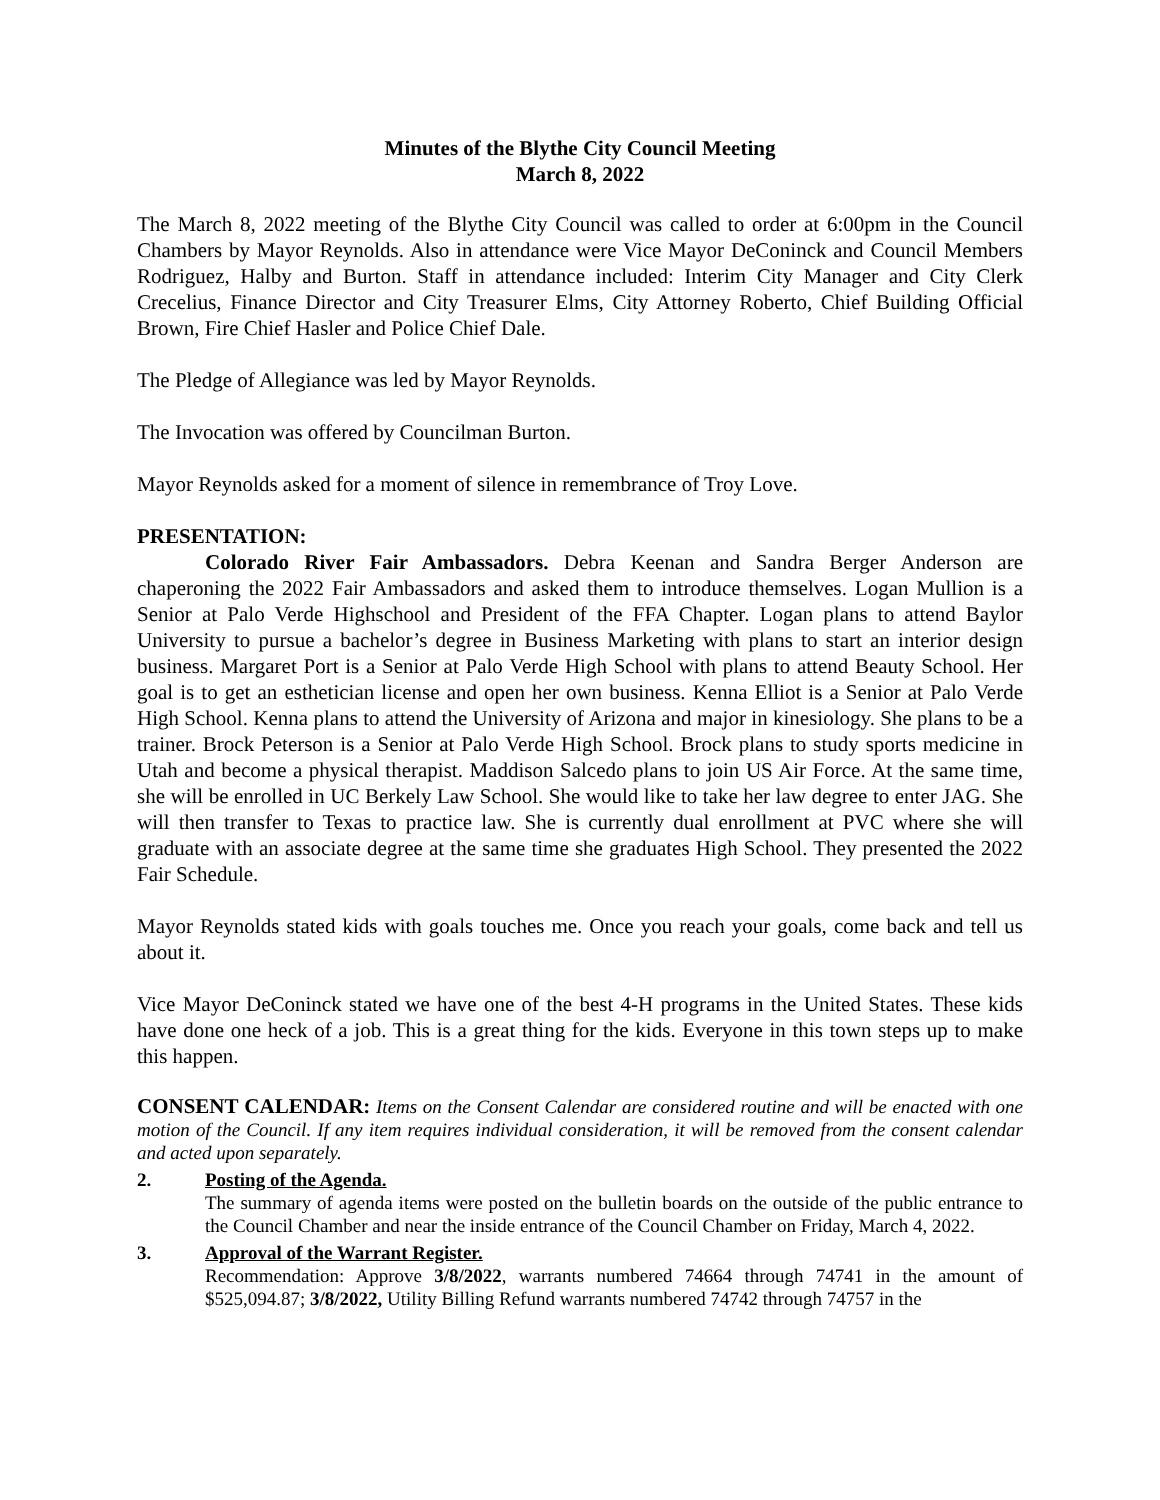Minutes of the Blythe City Council Meeting
March 8, 2022
The March 8, 2022 meeting of the Blythe City Council was called to order at 6:00pm in the Council Chambers by Mayor Reynolds. Also in attendance were Vice Mayor DeConinck and Council Members Rodriguez, Halby and Burton. Staff in attendance included: Interim City Manager and City Clerk Crecelius, Finance Director and City Treasurer Elms, City Attorney Roberto, Chief Building Official Brown, Fire Chief Hasler and Police Chief Dale.
The Pledge of Allegiance was led by Mayor Reynolds.
The Invocation was offered by Councilman Burton.
Mayor Reynolds asked for a moment of silence in remembrance of Troy Love.
PRESENTATION:
Colorado River Fair Ambassadors. Debra Keenan and Sandra Berger Anderson are chaperoning the 2022 Fair Ambassadors and asked them to introduce themselves. Logan Mullion is a Senior at Palo Verde Highschool and President of the FFA Chapter. Logan plans to attend Baylor University to pursue a bachelor’s degree in Business Marketing with plans to start an interior design business. Margaret Port is a Senior at Palo Verde High School with plans to attend Beauty School. Her goal is to get an esthetician license and open her own business. Kenna Elliot is a Senior at Palo Verde High School. Kenna plans to attend the University of Arizona and major in kinesiology. She plans to be a trainer. Brock Peterson is a Senior at Palo Verde High School. Brock plans to study sports medicine in Utah and become a physical therapist. Maddison Salcedo plans to join US Air Force. At the same time, she will be enrolled in UC Berkely Law School. She would like to take her law degree to enter JAG. She will then transfer to Texas to practice law. She is currently dual enrollment at PVC where she will graduate with an associate degree at the same time she graduates High School. They presented the 2022 Fair Schedule.
Mayor Reynolds stated kids with goals touches me. Once you reach your goals, come back and tell us about it.
Vice Mayor DeConinck stated we have one of the best 4-H programs in the United States. These kids have done one heck of a job. This is a great thing for the kids. Everyone in this town steps up to make this happen.
CONSENT CALENDAR: Items on the Consent Calendar are considered routine and will be enacted with one motion of the Council. If any item requires individual consideration, it will be removed from the consent calendar and acted upon separately.
2. Posting of the Agenda.
The summary of agenda items were posted on the bulletin boards on the outside of the public entrance to the Council Chamber and near the inside entrance of the Council Chamber on Friday, March 4, 2022.
3. Approval of the Warrant Register.
Recommendation: Approve 3/8/2022, warrants numbered 74664 through 74741 in the amount of $525,094.87; 3/8/2022, Utility Billing Refund warrants numbered 74742 through 74757 in the